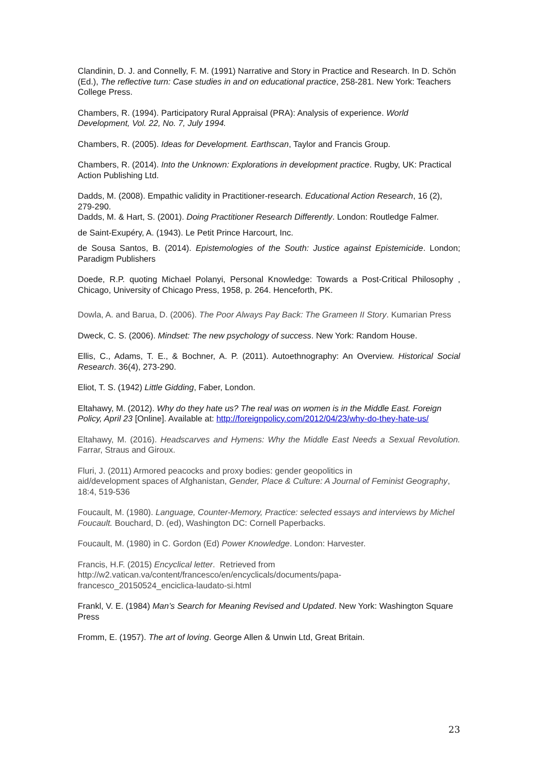Clandinin, D. J. and Connelly, F. M. (1991) Narrative and Story in Practice and Research. In D. Schön (Ed.), The reflective turn: Case studies in and on educational practice, 258-281. New York: Teachers College Press.
Chambers, R. (1994). Participatory Rural Appraisal (PRA): Analysis of experience. World Development, Vol. 22, No. 7, July 1994.
Chambers, R. (2005). Ideas for Development. Earthscan, Taylor and Francis Group.
Chambers, R. (2014). Into the Unknown: Explorations in development practice. Rugby, UK: Practical Action Publishing Ltd.
Dadds, M. (2008). Empathic validity in Practitioner-research. Educational Action Research, 16 (2), 279-290.
Dadds, M. & Hart, S. (2001). Doing Practitioner Research Differently. London: Routledge Falmer.
de Saint-Exupéry, A. (1943). Le Petit Prince Harcourt, Inc.
de Sousa Santos, B. (2014). Epistemologies of the South: Justice against Epistemicide. London; Paradigm Publishers
Doede, R.P. quoting Michael Polanyi, Personal Knowledge: Towards a Post-Critical Philosophy , Chicago, University of Chicago Press, 1958, p. 264. Henceforth, PK.
Dowla, A. and Barua, D. (2006). The Poor Always Pay Back: The Grameen II Story. Kumarian Press
Dweck, C. S. (2006). Mindset: The new psychology of success. New York: Random House.
Ellis, C., Adams, T. E., & Bochner, A. P. (2011). Autoethnography: An Overview. Historical Social Research. 36(4), 273-290.
Eliot, T. S. (1942) Little Gidding, Faber, London.
Eltahawy, M. (2012). Why do they hate us? The real was on women is in the Middle East. Foreign Policy, April 23 [Online]. Available at: http://foreignpolicy.com/2012/04/23/why-do-they-hate-us/
Eltahawy, M. (2016). Headscarves and Hymens: Why the Middle East Needs a Sexual Revolution. Farrar, Straus and Giroux.
Fluri, J. (2011) Armored peacocks and proxy bodies: gender geopolitics in
aid/development spaces of Afghanistan, Gender, Place & Culture: A Journal of Feminist Geography,
18:4, 519-536
Foucault, M. (1980). Language, Counter-Memory, Practice: selected essays and interviews by Michel Foucault. Bouchard, D. (ed), Washington DC: Cornell Paperbacks.
Foucault, M. (1980) in C. Gordon (Ed) Power Knowledge. London: Harvester.
Francis, H.F. (2015) Encyclical letter. Retrieved from
http://w2.vatican.va/content/francesco/en/encyclicals/documents/papa-
francesco_20150524_enciclica-laudato-si.html
Frankl, V. E. (1984) Man’s Search for Meaning Revised and Updated. New York: Washington Square Press
Fromm, E. (1957). The art of loving. George Allen & Unwin Ltd, Great Britain.
23